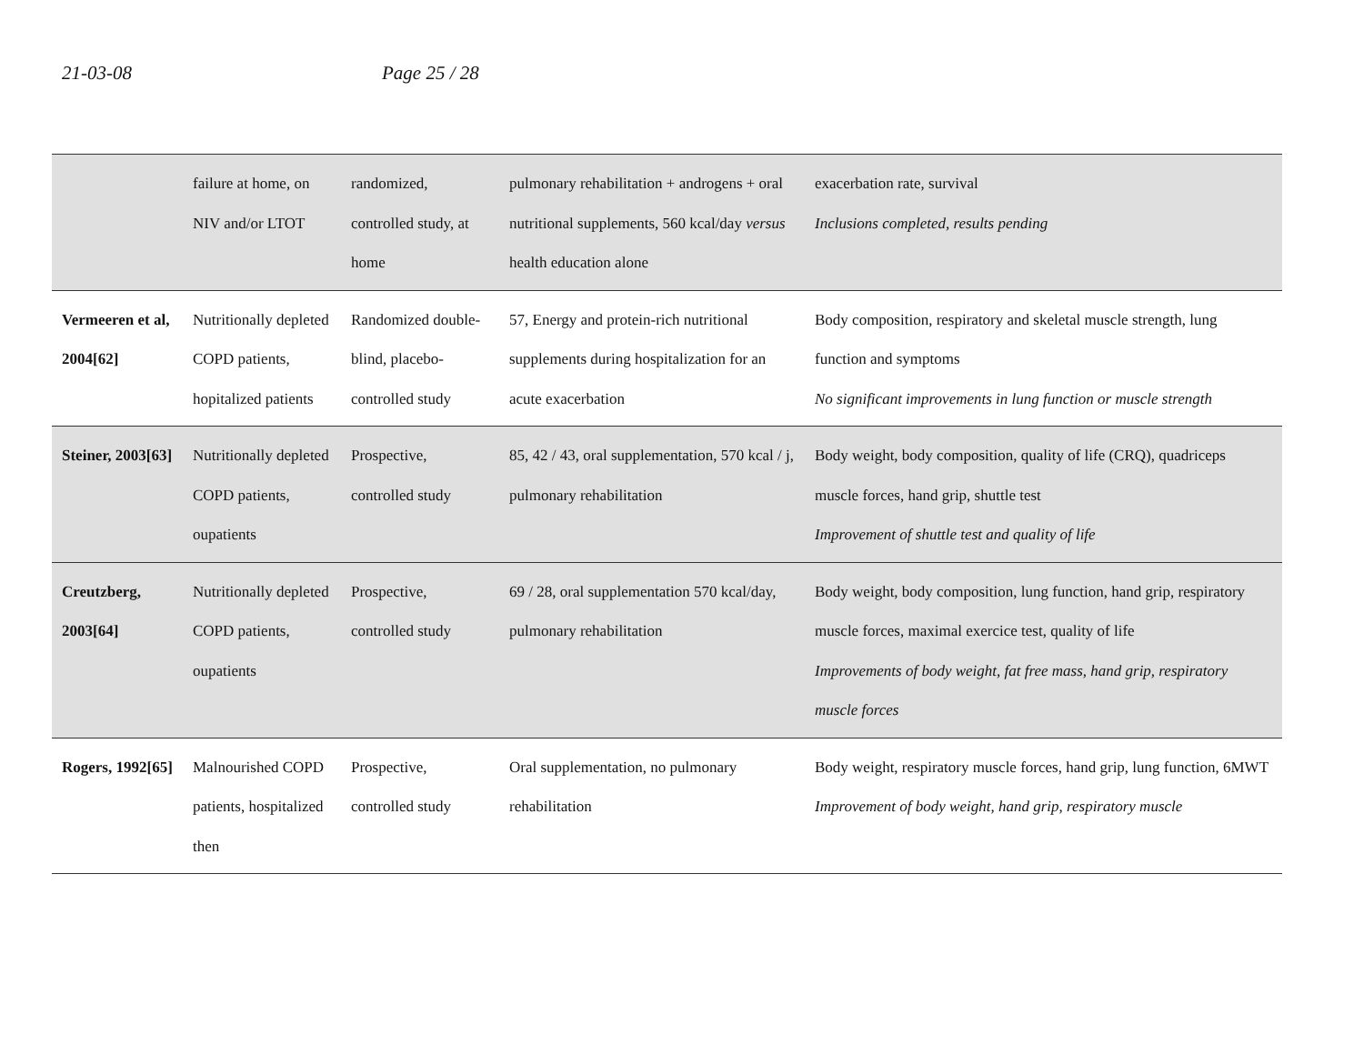21-03-08 Page 25 / 28
| | failure at home, on NIV and/or LTOT | randomized, controlled study, at home | pulmonary rehabilitation + androgens + oral nutritional supplements, 560 kcal/day versus health education alone | exacerbation rate, survival Inclusions completed, results pending |
| Vermeeren et al, 2004[62] | Nutritionally depleted COPD patients, hopitalized patients | Randomized double-blind, placebo-controlled study | 57, Energy and protein-rich nutritional supplements during hospitalization for an acute exacerbation | Body composition, respiratory and skeletal muscle strength, lung function and symptoms No significant improvements in lung function or muscle strength |
| Steiner, 2003[63] | Nutritionally depleted COPD patients, oupatients | Prospective, controlled study | 85, 42 / 43, oral supplementation, 570 kcal / j, pulmonary rehabilitation | Body weight, body composition, quality of life (CRQ), quadriceps muscle forces, hand grip, shuttle test Improvement of shuttle test and quality of life |
| Creutzberg, 2003[64] | Nutritionally depleted COPD patients, oupatients | Prospective, controlled study | 69 / 28, oral supplementation 570 kcal/day, pulmonary rehabilitation | Body weight, body composition, lung function, hand grip, respiratory muscle forces, maximal exercice test, quality of life Improvements of body weight, fat free mass, hand grip, respiratory muscle forces |
| Rogers, 1992[65] | Malnourished COPD patients, hospitalized then | Prospective, controlled study | Oral supplementation, no pulmonary rehabilitation | Body weight, respiratory muscle forces, hand grip, lung function, 6MWT Improvement of body weight, hand grip, respiratory muscle |